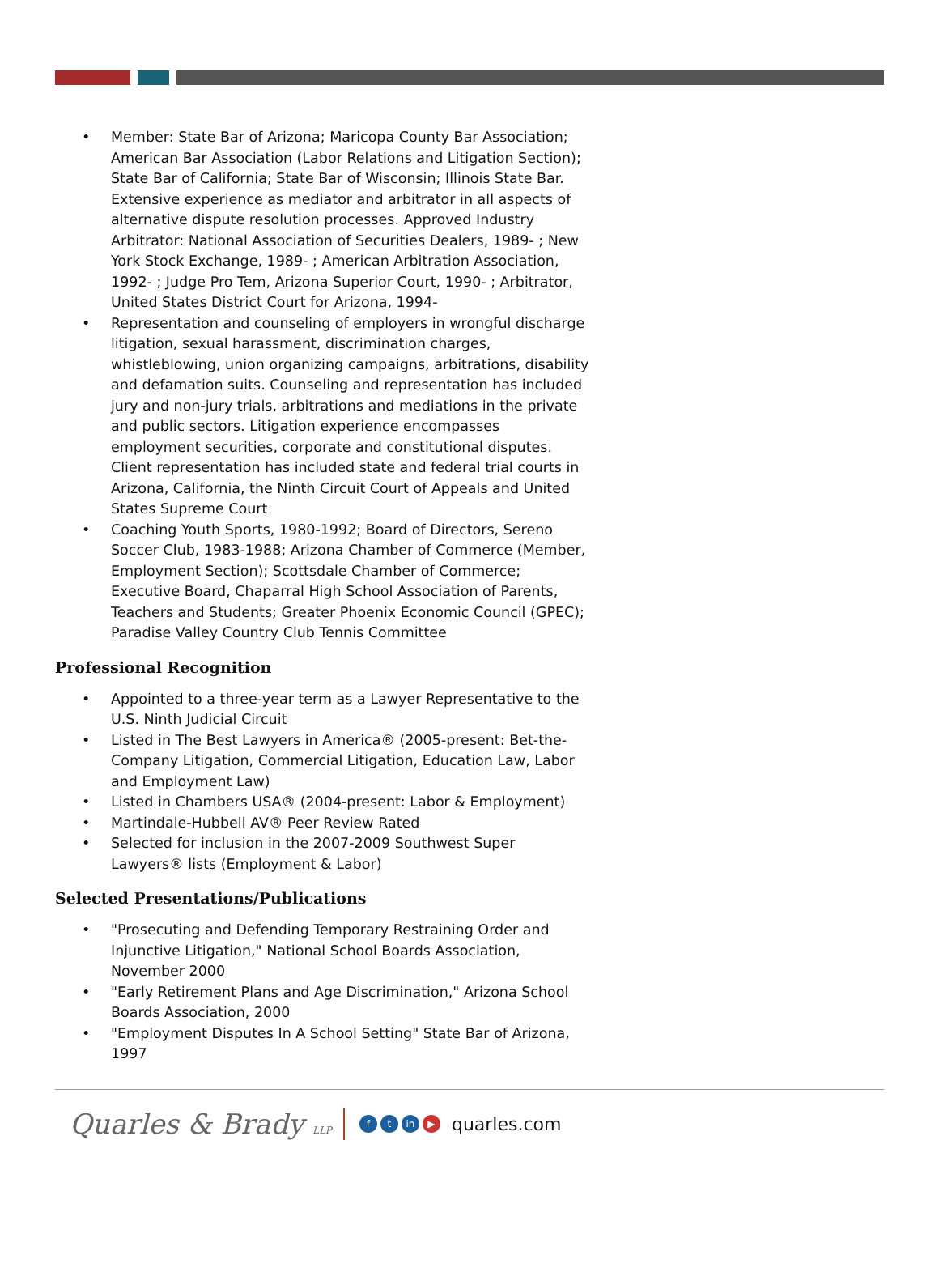• Member: State Bar of Arizona; Maricopa County Bar Association; American Bar Association (Labor Relations and Litigation Section); State Bar of California; State Bar of Wisconsin; Illinois State Bar. Extensive experience as mediator and arbitrator in all aspects of alternative dispute resolution processes. Approved Industry Arbitrator: National Association of Securities Dealers, 1989- ; New York Stock Exchange, 1989- ; American Arbitration Association, 1992- ; Judge Pro Tem, Arizona Superior Court, 1990- ; Arbitrator, United States District Court for Arizona, 1994-
• Representation and counseling of employers in wrongful discharge litigation, sexual harassment, discrimination charges, whistleblowing, union organizing campaigns, arbitrations, disability and defamation suits. Counseling and representation has included jury and non-jury trials, arbitrations and mediations in the private and public sectors. Litigation experience encompasses employment securities, corporate and constitutional disputes. Client representation has included state and federal trial courts in Arizona, California, the Ninth Circuit Court of Appeals and United States Supreme Court
• Coaching Youth Sports, 1980-1992; Board of Directors, Sereno Soccer Club, 1983-1988; Arizona Chamber of Commerce (Member, Employment Section); Scottsdale Chamber of Commerce; Executive Board, Chaparral High School Association of Parents, Teachers and Students; Greater Phoenix Economic Council (GPEC); Paradise Valley Country Club Tennis Committee
Professional Recognition
• Appointed to a three-year term as a Lawyer Representative to the U.S. Ninth Judicial Circuit
• Listed in The Best Lawyers in America® (2005-present: Bet-the-Company Litigation, Commercial Litigation, Education Law, Labor and Employment Law)
• Listed in Chambers USA® (2004-present: Labor & Employment)
• Martindale-Hubbell AV® Peer Review Rated
• Selected for inclusion in the 2007-2009 Southwest Super Lawyers® lists (Employment & Labor)
Selected Presentations/Publications
• "Prosecuting and Defending Temporary Restraining Order and Injunctive Litigation," National School Boards Association, November 2000
• "Early Retirement Plans and Age Discrimination," Arizona School Boards Association, 2000
• "Employment Disputes In A School Setting" State Bar of Arizona, 1997
Quarles & Brady LLP
ft in ▶ quarles.com